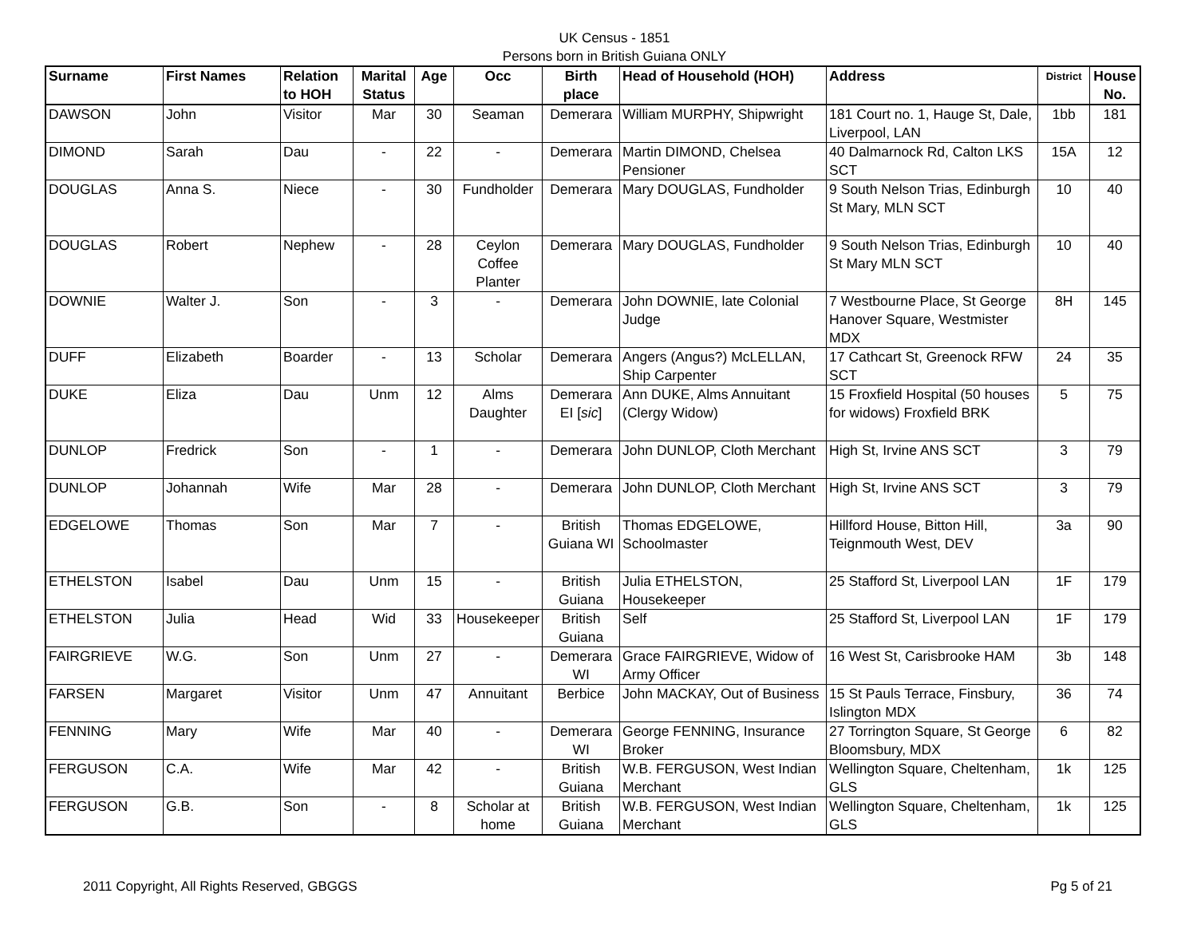UK Census - 1851
Persons born in British Guiana ONLY
| Surname | First Names | Relation to HOH | Marital Status | Age | Occ | Birth place | Head of Household (HOH) | Address | District | House No. |
| --- | --- | --- | --- | --- | --- | --- | --- | --- | --- | --- |
| DAWSON | John | Visitor | Mar | 30 | Seaman | Demerara | William MURPHY, Shipwright | 181 Court no. 1, Hauge St, Dale, Liverpool, LAN | 1bb | 181 |
| DIMOND | Sarah | Dau | - | 22 | - | Demerara | Martin DIMOND, Chelsea Pensioner | 40 Dalmarnock Rd, Calton LKS SCT | 15A | 12 |
| DOUGLAS | Anna S. | Niece | - | 30 | Fundholder | Demerara | Mary DOUGLAS, Fundholder | 9 South Nelson Trias, Edinburgh St Mary, MLN SCT | 10 | 40 |
| DOUGLAS | Robert | Nephew | - | 28 | Ceylon Coffee Planter | Demerara | Mary DOUGLAS, Fundholder | 9 South Nelson Trias, Edinburgh St Mary MLN SCT | 10 | 40 |
| DOWNIE | Walter J. | Son | - | 3 | - | Demerara | John DOWNIE, late Colonial Judge | 7 Westbourne Place, St George Hanover Square, Westmister MDX | 8H | 145 |
| DUFF | Elizabeth | Boarder | - | 13 | Scholar | Demerara | Angers (Angus?) McLELLAN, Ship Carpenter | 17 Cathcart St, Greenock RFW SCT | 24 | 35 |
| DUKE | Eliza | Dau | Unm | 12 | Alms Daughter | Demerara EI [ sic ] | Ann DUKE, Alms Annuitant (Clergy Widow) | 15 Froxfield Hospital (50 houses for widows) Froxfield BRK | 5 | 75 |
| DUNLOP | Fredrick | Son | - | 1 | - | Demerara | John DUNLOP, Cloth Merchant | High St, Irvine ANS SCT | 3 | 79 |
| DUNLOP | Johannah | Wife | Mar | 28 | - | Demerara | John DUNLOP, Cloth Merchant | High St, Irvine ANS SCT | 3 | 79 |
| EDGELOWE | Thomas | Son | Mar | 7 | - | British Guiana WI | Thomas EDGELOWE, Schoolmaster | Hillford House, Bitton Hill, Teignmouth West, DEV | 3a | 90 |
| ETHELSTON | Isabel | Dau | Unm | 15 | - | British Guiana | Julia ETHELSTON, Housekeeper | 25 Stafford St, Liverpool LAN | 1F | 179 |
| ETHELSTON | Julia | Head | Wid | 33 | Housekeeper | British Guiana | Self | 25 Stafford St, Liverpool LAN | 1F | 179 |
| FAIRGRIEVE | W.G. | Son | Unm | 27 | - | Demerara WI | Grace FAIRGRIEVE, Widow of Army Officer | 16 West St, Carisbrooke HAM | 3b | 148 |
| FARSEN | Margaret | Visitor | Unm | 47 | Annuitant | Berbice | John MACKAY, Out of Business | 15 St Pauls Terrace, Finsbury, Islington MDX | 36 | 74 |
| FENNING | Mary | Wife | Mar | 40 | - | Demerara WI | George FENNING, Insurance Broker | 27 Torrington Square, St George Bloomsbury, MDX | 6 | 82 |
| FERGUSON | C.A. | Wife | Mar | 42 | - | British Guiana | W.B. FERGUSON, West Indian Merchant | Wellington Square, Cheltenham, GLS | 1k | 125 |
| FERGUSON | G.B. | Son | - | 8 | Scholar at home | British Guiana | W.B. FERGUSON, West Indian Merchant | Wellington Square, Cheltenham, GLS | 1k | 125 |
2011 Copyright, All Rights Reserved, GBGGS Pg 5 of 21